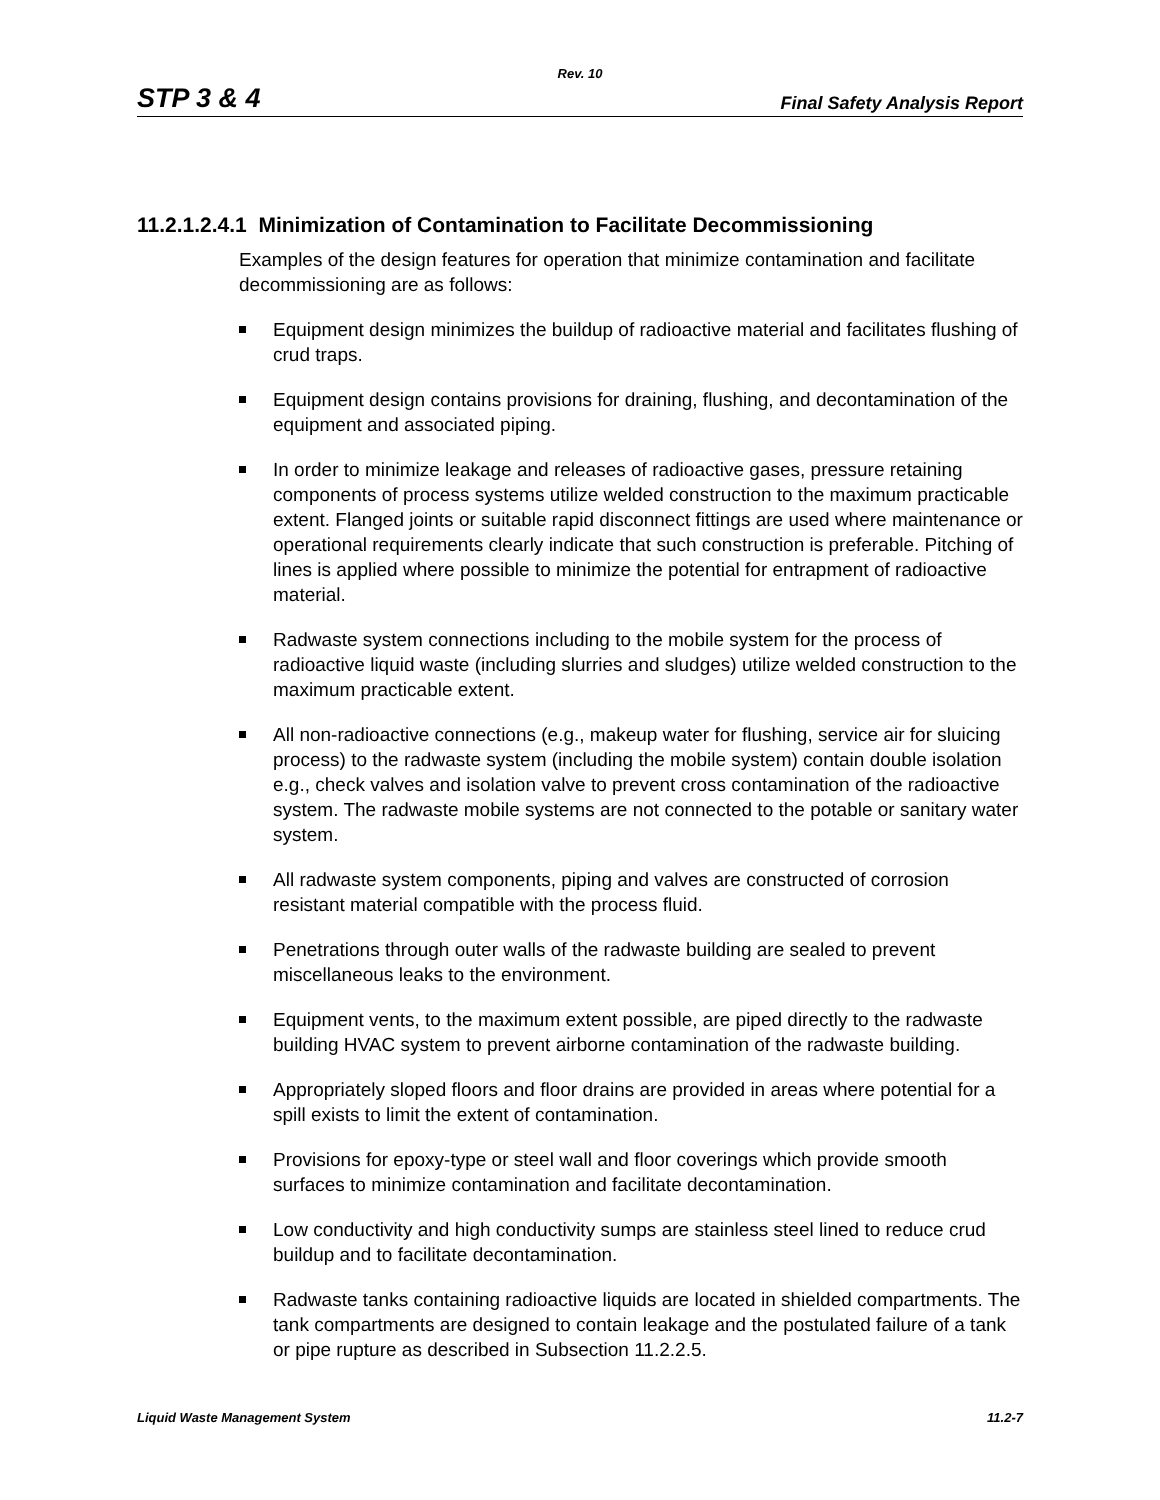Rev. 10
STP 3 & 4 Final Safety Analysis Report
11.2.1.2.4.1 Minimization of Contamination to Facilitate Decommissioning
Examples of the design features for operation that minimize contamination and facilitate decommissioning are as follows:
Equipment design minimizes the buildup of radioactive material and facilitates flushing of crud traps.
Equipment design contains provisions for draining, flushing, and decontamination of the equipment and associated piping.
In order to minimize leakage and releases of radioactive gases, pressure retaining components of process systems utilize welded construction to the maximum practicable extent. Flanged joints or suitable rapid disconnect fittings are used where maintenance or operational requirements clearly indicate that such construction is preferable. Pitching of lines is applied where possible to minimize the potential for entrapment of radioactive material.
Radwaste system connections including to the mobile system for the process of radioactive liquid waste (including slurries and sludges) utilize welded construction to the maximum practicable extent.
All non-radioactive connections (e.g., makeup water for flushing, service air for sluicing process) to the radwaste system (including the mobile system) contain double isolation e.g., check valves and isolation valve to prevent cross contamination of the radioactive system. The radwaste mobile systems are not connected to the potable or sanitary water system.
All radwaste system components, piping and valves are constructed of corrosion resistant material compatible with the process fluid.
Penetrations through outer walls of the radwaste building are sealed to prevent miscellaneous leaks to the environment.
Equipment vents, to the maximum extent possible, are piped directly to the radwaste building HVAC system to prevent airborne contamination of the radwaste building.
Appropriately sloped floors and floor drains are provided in areas where potential for a spill exists to limit the extent of contamination.
Provisions for epoxy-type or steel wall and floor coverings which provide smooth surfaces to minimize contamination and facilitate decontamination.
Low conductivity and high conductivity sumps are stainless steel lined to reduce crud buildup and to facilitate decontamination.
Radwaste tanks containing radioactive liquids are located in shielded compartments. The tank compartments are designed to contain leakage and the postulated failure of a tank or pipe rupture as described in Subsection 11.2.2.5.
Liquid Waste Management System 11.2-7